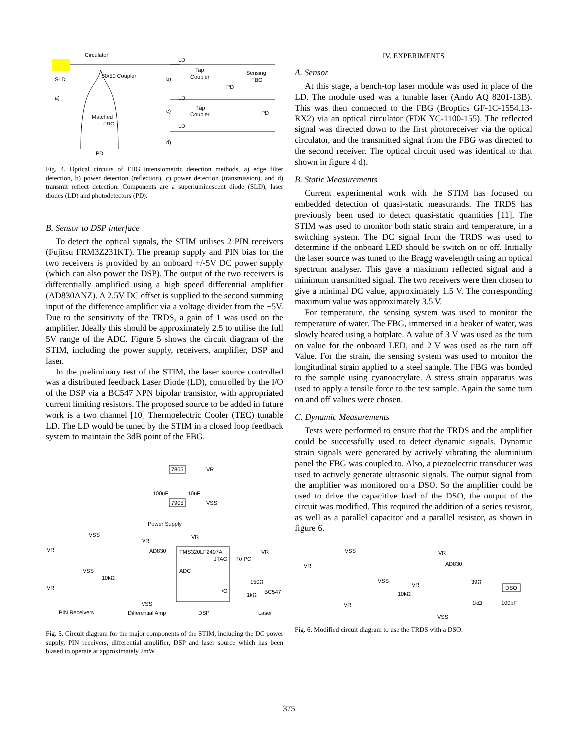Circulator
50/50 Coupler
SLD
a)
Matched
FBG
PD
LD
Tap
Coupler
Sensing
FBG
b)
PD
LD
c)
Tap
Coupler
PD
LD
d)
Fig. 4. Optical circuits of FBG intensiometric detection methods, a) edge filter detection, b) power detection (reflection), c) power detection (transmission), and d) transmit reflect detection. Components are a superluminescent diode (SLD), laser diodes (LD) and photodetectors (PD).
B. Sensor to DSP interface
To detect the optical signals, the STIM utilises 2 PIN receivers (Fujitsu FRM3Z231KT). The preamp supply and PIN bias for the two receivers is provided by an onboard +/-5V DC power supply (which can also power the DSP). The output of the two receivers is differentially amplified using a high speed differential amplifier (AD830ANZ). A 2.5V DC offset is supplied to the second summing input of the difference amplifier via a voltage divider from the +5V. Due to the sensitivity of the TRDS, a gain of 1 was used on the amplifier. Ideally this should be approximately 2.5 to utilise the full 5V range of the ADC. Figure 5 shows the circuit diagram of the STIM, including the power supply, receivers, amplifier, DSP and laser.
In the preliminary test of the STIM, the laser source controlled was a distributed feedback Laser Diode (LD), controlled by the I/O of the DSP via a BC547 NPN bipolar transistor, with appropriated current limiting resistors. The proposed source to be added in future work is a two channel [10] Thermoelectric Cooler (TEC) tunable LD. The LD would be tuned by the STIM in a closed loop feedback system to maintain the 3dB point of the FBG.
7805
VR
100uF
10uF
7905
VSS
Power Supply
VSS
VR
VR
AD830
TMS320LF2407A
JTAG
To PC
ADC
I/O
VR
VSS
10kΩ
150Ω
1kΩ
BC547
VR
VR
VSS
PIN Receivers
Differential Amp
DSP
Laser
Fig. 5. Circuit diagram for the major components of the STIM, including the DC power supply, PIN receivers, differential amplifier, DSP and laser source which has been biased to operate at approximately 2mW.
IV. EXPERIMENTS
A. Sensor
At this stage, a bench-top laser module was used in place of the LD. The module used was a tunable laser (Ando AQ 8201-13B). This was then connected to the FBG (Broptics GF-1C-1554.13-RX2) via an optical circulator (FDK YC-1100-155). The reflected signal was directed down to the first photoreceiver via the optical circulator, and the transmitted signal from the FBG was directed to the second receiver. The optical circuit used was identical to that shown in figure 4 d).
B. Static Measurements
Current experimental work with the STIM has focused on embedded detection of quasi-static measurands. The TRDS has previously been used to detect quasi-static quantities [11]. The STIM was used to monitor both static strain and temperature, in a switching system. The DC signal from the TRDS was used to determine if the onboard LED should be switch on or off. Initially the laser source was tuned to the Bragg wavelength using an optical spectrum analyser. This gave a maximum reflected signal and a minimum transmitted signal. The two receivers were then chosen to give a minimal DC value, approximately 1.5 V. The corresponding maximum value was approximately 3.5 V.
For temperature, the sensing system was used to monitor the temperature of water. The FBG, immersed in a beaker of water, was slowly heated using a hotplate. A value of 3 V was used as the turn on value for the onboard LED, and 2 V was used as the turn off Value. For the strain, the sensing system was used to monitor the longitudinal strain applied to a steel sample. The FBG was bonded to the sample using cyanoacrylate. A stress strain apparatus was used to apply a tensile force to the test sample. Again the same turn on and off values were chosen.
C. Dynamic Measurements
Tests were performed to ensure that the TRDS and the amplifier could be successfully used to detect dynamic signals. Dynamic strain signals were generated by actively vibrating the aluminium panel the FBG was coupled to. Also, a piezoelectric transducer was used to actively generate ultrasonic signals. The output signal from the amplifier was monitored on a DSO. So the amplifier could be used to drive the capacitive load of the DSO, the output of the circuit was modified. This required the addition of a series resistor, as well as a parallel capacitor and a parallel resistor, as shown in figure 6.
VSS
VR
AD830
VR
VSS
VR
39Ω
DSO
10kΩ
VR
1kΩ
100pF
VSS
Fig. 6. Modified circuit diagram to use the TRDS with a DSO.
375